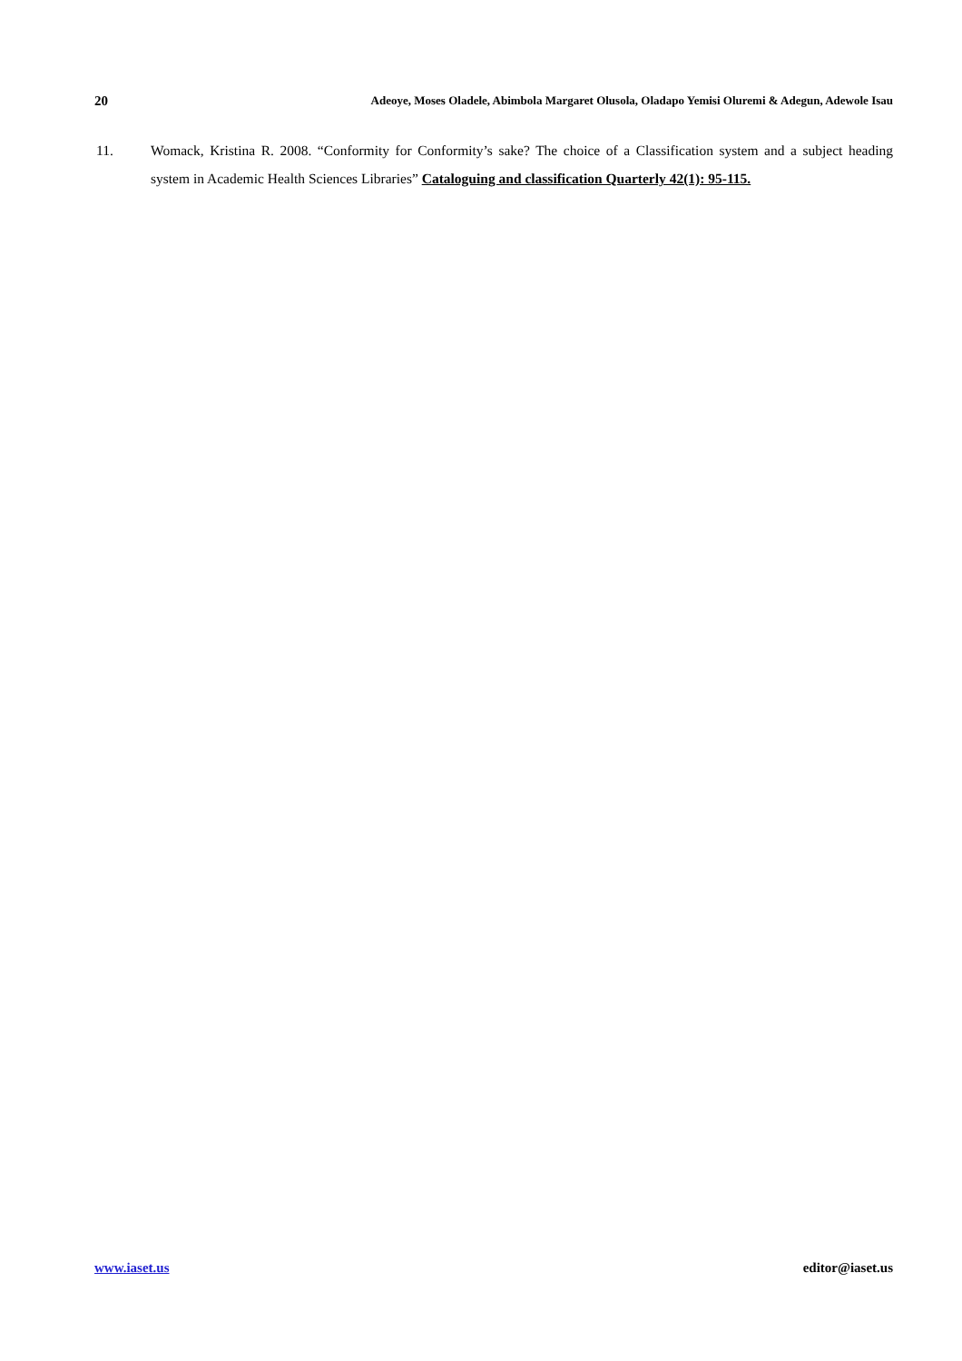20 Adeoye, Moses Oladele, Abimbola Margaret Olusola, Oladapo Yemisi Oluremi & Adegun, Adewole Isau
11. Womack, Kristina R. 2008. “Conformity for Conformity’s sake? The choice of a Classification system and a subject heading system in Academic Health Sciences Libraries” Cataloguing and classification Quarterly 42(1): 95-115.
www.iaset.us editor@iaset.us